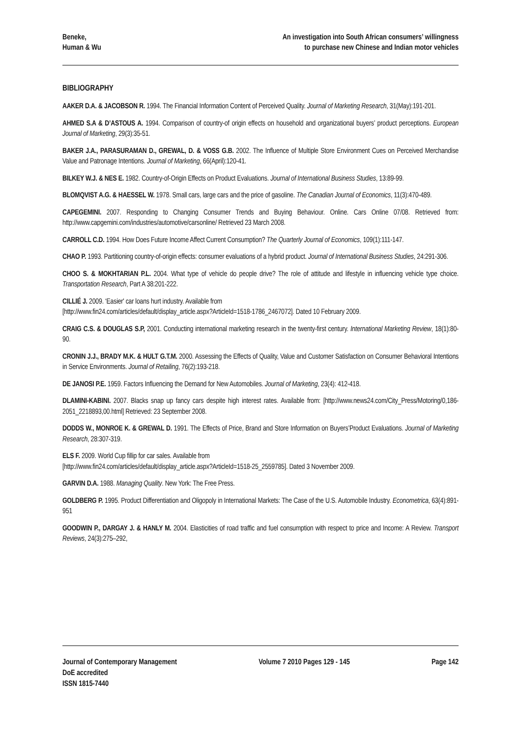Beneke,
Human & Wu
An investigation into South African consumers’ willingness
to purchase new Chinese and Indian motor vehicles
BIBLIOGRAPHY
AAKER D.A. & JACOBSON R. 1994. The Financial Information Content of Perceived Quality. Journal of Marketing Research, 31(May):191-201.
AHMED S.A & D’ASTOUS A. 1994. Comparison of country-of origin effects on household and organizational buyers’ product perceptions. European Journal of Marketing, 29(3):35-51.
BAKER J.A., PARASURAMAN D., GREWAL, D. & VOSS G.B. 2002. The Influence of Multiple Store Environment Cues on Perceived Merchandise Value and Patronage Intentions. Journal of Marketing, 66(April):120-41.
BILKEY W.J. & NES E. 1982. Country-of-Origin Effects on Product Evaluations. Journal of International Business Studies, 13:89-99.
BLOMQVIST A.G. & HAESSEL W. 1978. Small cars, large cars and the price of gasoline. The Canadian Journal of Economics, 11(3):470-489.
CAPEGEMINI. 2007. Responding to Changing Consumer Trends and Buying Behaviour. Online. Cars Online 07/08. Retrieved from: http://www.capgemini.com/industries/automotive/carsonline/ Retrieved 23 March 2008.
CARROLL C.D. 1994. How Does Future Income Affect Current Consumption? The Quarterly Journal of Economics, 109(1):111-147.
CHAO P. 1993. Partitioning country-of-origin effects: consumer evaluations of a hybrid product. Journal of International Business Studies, 24:291-306.
CHOO S. & MOKHTARIAN P.L. 2004. What type of vehicle do people drive? The role of attitude and lifestyle in influencing vehicle type choice. Transportation Research, Part A 38:201-222.
CILLIÉ J. 2009. ‘Easier' car loans hurt industry. Available from
[http://www.fin24.com/articles/default/display_article.aspx?ArticleId=1518-1786_2467072]. Dated 10 February 2009.
CRAIG C.S. & DOUGLAS S.P, 2001. Conducting international marketing research in the twenty-first century. International Marketing Review, 18(1):80-90.
CRONIN J.J., BRADY M.K. & HULT G.T.M. 2000. Assessing the Effects of Quality, Value and Customer Satisfaction on Consumer Behavioral Intentions in Service Environments. Journal of Retailing, 76(2):193-218.
DE JANOSI P.E. 1959. Factors Influencing the Demand for New Automobiles. Journal of Marketing, 23(4): 412-418.
DLAMINI-KABINI. 2007. Blacks snap up fancy cars despite high interest rates. Available from: [http://www.news24.com/City_Press/Motoring/0,186-2051_2218893,00.html] Retrieved: 23 September 2008.
DODDS W., MONROE K. & GREWAL D. 1991. The Effects of Price, Brand and Store Information on Buyers’Product Evaluations. Journal of Marketing Research, 28:307-319.
ELS F. 2009. World Cup fillip for car sales. Available from
[http://www.fin24.com/articles/default/display_article.aspx?ArticleId=1518-25_2559785]. Dated 3 November 2009.
GARVIN D.A. 1988. Managing Quality. New York: The Free Press.
GOLDBERG P. 1995. Product Differentiation and Oligopoly in International Markets: The Case of the U.S. Automobile Industry. Econometrica, 63(4):891-951
GOODWIN P., DARGAY J. & HANLY M. 2004. Elasticities of road traffic and fuel consumption with respect to price and Income: A Review. Transport Reviews, 24(3):275–292,
Journal of Contemporary Management
DoE accredited
ISSN 1815-7440
Volume 7 2010 Pages 129 - 145 Page 142